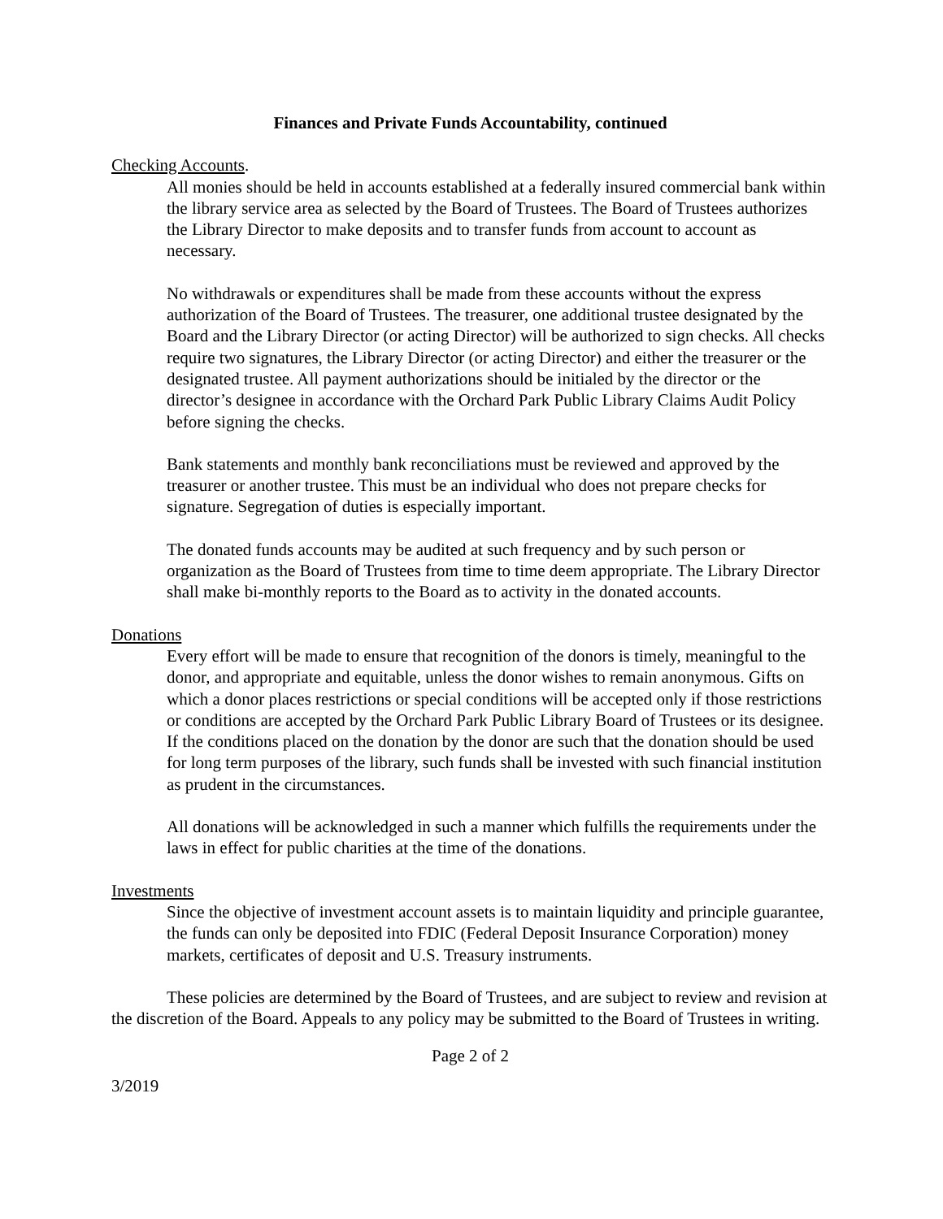Finances and Private Funds Accountability, continued
Checking Accounts.
All monies should be held in accounts established at a federally insured commercial bank within the library service area as selected by the Board of Trustees. The Board of Trustees authorizes the Library Director to make deposits and to transfer funds from account to account as necessary.
No withdrawals or expenditures shall be made from these accounts without the express authorization of the Board of Trustees. The treasurer, one additional trustee designated by the Board and the Library Director (or acting Director) will be authorized to sign checks. All checks require two signatures, the Library Director (or acting Director) and either the treasurer or the designated trustee. All payment authorizations should be initialed by the director or the director’s designee in accordance with the Orchard Park Public Library Claims Audit Policy before signing the checks.
Bank statements and monthly bank reconciliations must be reviewed and approved by the treasurer or another trustee. This must be an individual who does not prepare checks for signature. Segregation of duties is especially important.
The donated funds accounts may be audited at such frequency and by such person or organization as the Board of Trustees from time to time deem appropriate. The Library Director shall make bi-monthly reports to the Board as to activity in the donated accounts.
Donations
Every effort will be made to ensure that recognition of the donors is timely, meaningful to the donor, and appropriate and equitable, unless the donor wishes to remain anonymous. Gifts on which a donor places restrictions or special conditions will be accepted only if those restrictions or conditions are accepted by the Orchard Park Public Library Board of Trustees or its designee. If the conditions placed on the donation by the donor are such that the donation should be used for long term purposes of the library, such funds shall be invested with such financial institution as prudent in the circumstances.
All donations will be acknowledged in such a manner which fulfills the requirements under the laws in effect for public charities at the time of the donations.
Investments
Since the objective of investment account assets is to maintain liquidity and principle guarantee, the funds can only be deposited into FDIC (Federal Deposit Insurance Corporation) money markets, certificates of deposit and U.S. Treasury instruments.
These policies are determined by the Board of Trustees, and are subject to review and revision at the discretion of the Board. Appeals to any policy may be submitted to the Board of Trustees in writing.
Page 2 of 2
3/2019